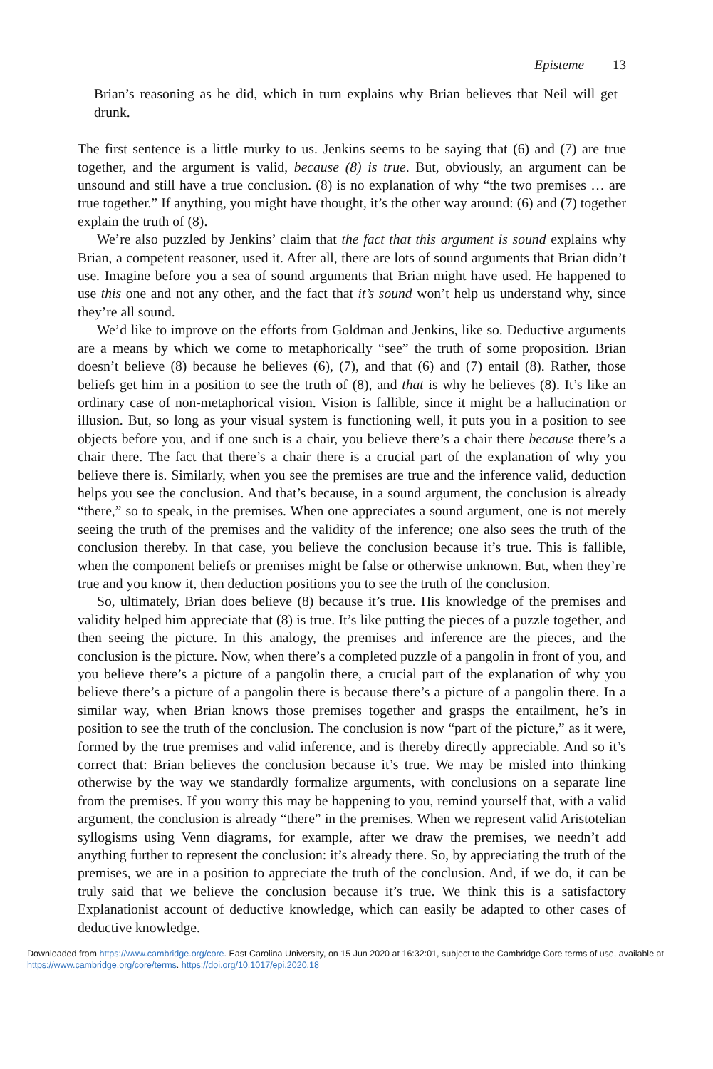Episteme 13
Brian’s reasoning as he did, which in turn explains why Brian believes that Neil will get drunk.
The first sentence is a little murky to us. Jenkins seems to be saying that (6) and (7) are true together, and the argument is valid, because (8) is true. But, obviously, an argument can be unsound and still have a true conclusion. (8) is no explanation of why “the two premises … are true together.” If anything, you might have thought, it’s the other way around: (6) and (7) together explain the truth of (8).
We’re also puzzled by Jenkins’ claim that the fact that this argument is sound explains why Brian, a competent reasoner, used it. After all, there are lots of sound arguments that Brian didn’t use. Imagine before you a sea of sound arguments that Brian might have used. He happened to use this one and not any other, and the fact that it’s sound won’t help us understand why, since they’re all sound.
We’d like to improve on the efforts from Goldman and Jenkins, like so. Deductive arguments are a means by which we come to metaphorically “see” the truth of some proposition. Brian doesn’t believe (8) because he believes (6), (7), and that (6) and (7) entail (8). Rather, those beliefs get him in a position to see the truth of (8), and that is why he believes (8). It’s like an ordinary case of non-metaphorical vision. Vision is fallible, since it might be a hallucination or illusion. But, so long as your visual system is functioning well, it puts you in a position to see objects before you, and if one such is a chair, you believe there’s a chair there because there’s a chair there. The fact that there’s a chair there is a crucial part of the explanation of why you believe there is. Similarly, when you see the premises are true and the inference valid, deduction helps you see the conclusion. And that’s because, in a sound argument, the conclusion is already “there,” so to speak, in the premises. When one appreciates a sound argument, one is not merely seeing the truth of the premises and the validity of the inference; one also sees the truth of the conclusion thereby. In that case, you believe the conclusion because it’s true. This is fallible, when the component beliefs or premises might be false or otherwise unknown. But, when they’re true and you know it, then deduction positions you to see the truth of the conclusion.
So, ultimately, Brian does believe (8) because it’s true. His knowledge of the premises and validity helped him appreciate that (8) is true. It’s like putting the pieces of a puzzle together, and then seeing the picture. In this analogy, the premises and inference are the pieces, and the conclusion is the picture. Now, when there’s a completed puzzle of a pangolin in front of you, and you believe there’s a picture of a pangolin there, a crucial part of the explanation of why you believe there’s a picture of a pangolin there is because there’s a picture of a pangolin there. In a similar way, when Brian knows those premises together and grasps the entailment, he’s in position to see the truth of the conclusion. The conclusion is now “part of the picture,” as it were, formed by the true premises and valid inference, and is thereby directly appreciable. And so it’s correct that: Brian believes the conclusion because it’s true. We may be misled into thinking otherwise by the way we standardly formalize arguments, with conclusions on a separate line from the premises. If you worry this may be happening to you, remind yourself that, with a valid argument, the conclusion is already “there” in the premises. When we represent valid Aristotelian syllogisms using Venn diagrams, for example, after we draw the premises, we needn’t add anything further to represent the conclusion: it’s already there. So, by appreciating the truth of the premises, we are in a position to appreciate the truth of the conclusion. And, if we do, it can be truly said that we believe the conclusion because it’s true. We think this is a satisfactory Explanationist account of deductive knowledge, which can easily be adapted to other cases of deductive knowledge.
Downloaded from https://www.cambridge.org/core. East Carolina University, on 15 Jun 2020 at 16:32:01, subject to the Cambridge Core terms of use, available at https://www.cambridge.org/core/terms. https://doi.org/10.1017/epi.2020.18